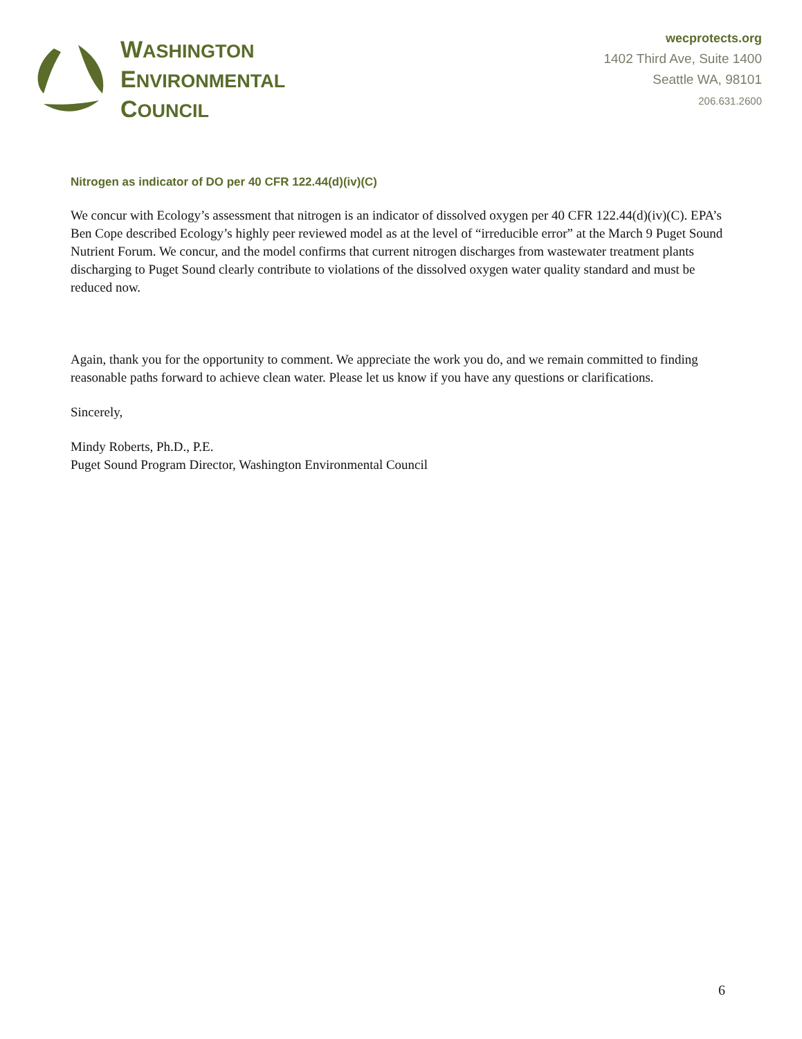WASHINGTON
ENVIRONMENTAL
COUNCIL
wecprotects.org
1402 Third Ave, Suite 1400
Seattle WA, 98101
206.631.2600
Nitrogen as indicator of DO per 40 CFR 122.44(d)(iv)(C)
We concur with Ecology’s assessment that nitrogen is an indicator of dissolved oxygen per 40 CFR 122.44(d)(iv)(C). EPA’s Ben Cope described Ecology’s highly peer reviewed model as at the level of “irreducible error” at the March 9 Puget Sound Nutrient Forum. We concur, and the model confirms that current nitrogen discharges from wastewater treatment plants discharging to Puget Sound clearly contribute to violations of the dissolved oxygen water quality standard and must be reduced now.
Again, thank you for the opportunity to comment. We appreciate the work you do, and we remain committed to finding reasonable paths forward to achieve clean water. Please let us know if you have any questions or clarifications.
Sincerely,
Mindy Roberts, Ph.D., P.E.
Puget Sound Program Director, Washington Environmental Council
6